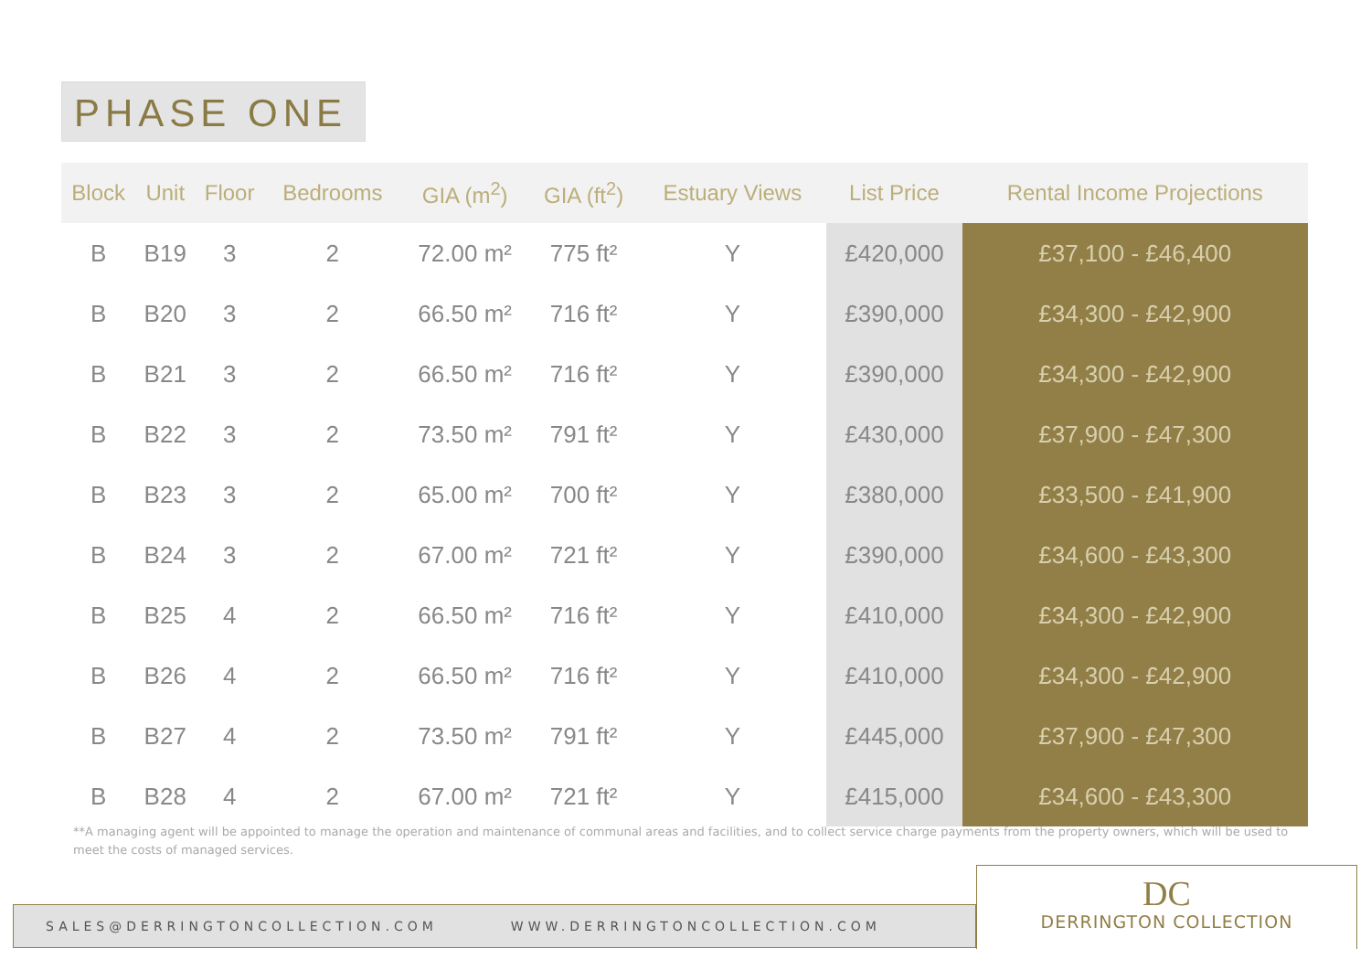PHASE ONE
| Block | Unit | Floor | Bedrooms | GIA (m<sup>2</sup>) | GIA (ft<sup>2</sup>) | Estuary Views | List Price | Rental Income Projections |
| --- | --- | --- | --- | --- | --- | --- | --- | --- |
| B | B19 | 3 | 2 | 72.00 m² | 775 ft² | Y | £420,000 | £37,100 - £46,400 |
| B | B20 | 3 | 2 | 66.50 m² | 716 ft² | Y | £390,000 | £34,300 - £42,900 |
| B | B21 | 3 | 2 | 66.50 m² | 716 ft² | Y | £390,000 | £34,300 - £42,900 |
| B | B22 | 3 | 2 | 73.50 m² | 791 ft² | Y | £430,000 | £37,900 - £47,300 |
| B | B23 | 3 | 2 | 65.00 m² | 700 ft² | Y | £380,000 | £33,500 - £41,900 |
| B | B24 | 3 | 2 | 67.00 m² | 721 ft² | Y | £390,000 | £34,600 - £43,300 |
| B | B25 | 4 | 2 | 66.50 m² | 716 ft² | Y | £410,000 | £34,300 - £42,900 |
| B | B26 | 4 | 2 | 66.50 m² | 716 ft² | Y | £410,000 | £34,300 - £42,900 |
| B | B27 | 4 | 2 | 73.50 m² | 791 ft² | Y | £445,000 | £37,900 - £47,300 |
| B | B28 | 4 | 2 | 67.00 m² | 721 ft² | Y | £415,000 | £34,600 - £43,300 |
**A managing agent will be appointed to manage the operation and maintenance of communal areas and facilities, and to collect service charge payments from the property owners, which will be used to meet the costs of managed services.
SALES@DERRINGTONCOLLECTION.COM WWW.DERRINGTONCOLLECTION.COM
DC
DERRINGTON COLLECTION